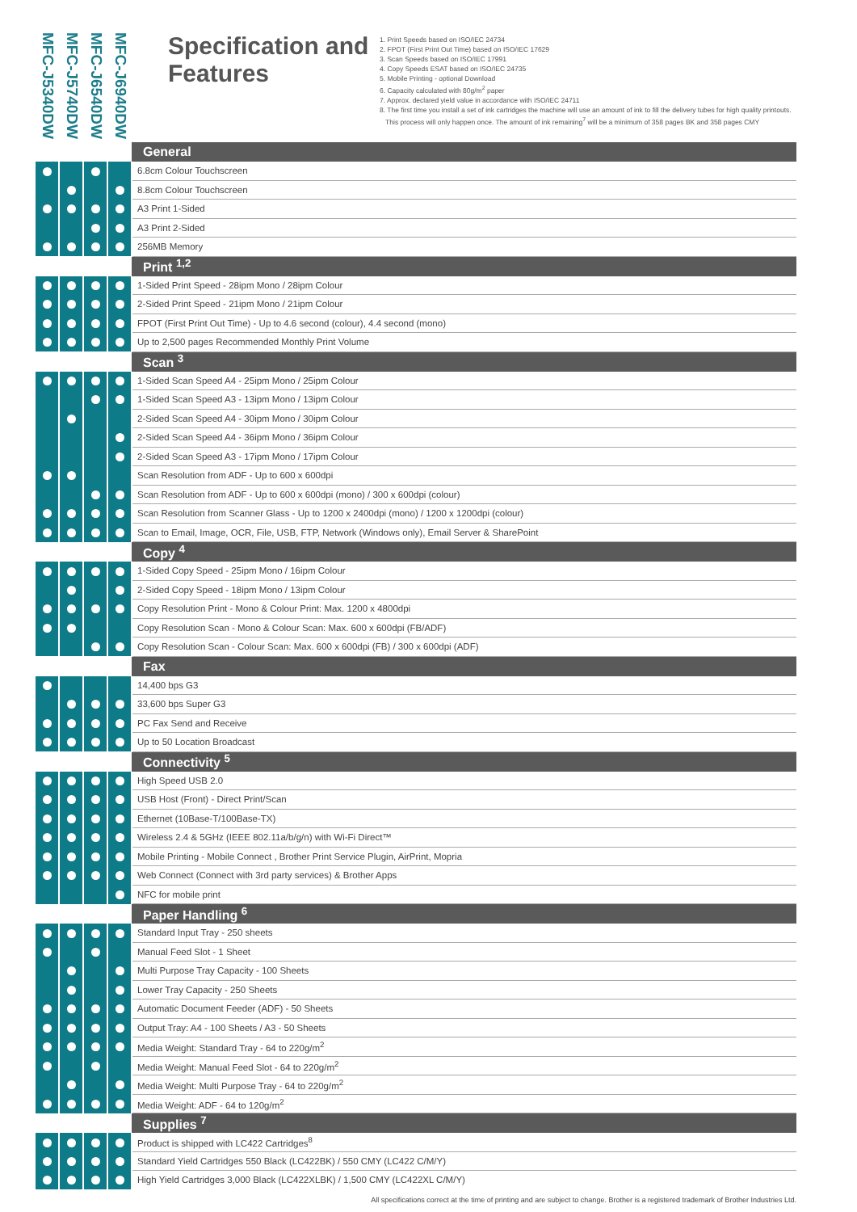MFC-J5340DW
MFC-J5740DW
MFC-J6540DW
MFC-J6940DW
Specification and Features
1. Print Speeds based on ISO/IEC 24734
2. FPOT (First Print Out Time) based on ISO/IEC 17629
3. Scan Speeds based on ISO/IEC 17991
4. Copy Speeds ESAT based on ISO/IEC 24735
5. Mobile Printing - optional Download
6. Capacity calculated with 80g/m<sup>2</sup> paper
7. Approx. declared yield value in accordance with ISO/IEC 24711
8. The first time you install a set of ink cartridges the machine will use an amount of ink to fill the delivery tubes for high quality printouts.
This process will only happen once. The amount of ink remaining<sup>7</sup> will be a minimum of 358 pages BK and 358 pages CMY
| | | | | General |
| | | | | 6.8cm Colour Touchscreen |
| | | | | 8.8cm Colour Touchscreen |
| | | | | A3 Print 1-Sided |
| | | | | A3 Print 2-Sided |
| | | | | 256MB Memory |
| | | | | Print <sup>1,2</sup> |
| | | | | 1-Sided Print Speed - 28ipm Mono / 28ipm Colour |
| | | | | 2-Sided Print Speed - 21ipm Mono / 21ipm Colour |
| | | | | FPOT (First Print Out Time) - Up to 4.6 second (colour), 4.4 second (mono) |
| | | | | Up to 2,500 pages Recommended Monthly Print Volume |
| | | | | Scan <sup>3</sup> |
| | | | | 1-Sided Scan Speed A4 - 25ipm Mono / 25ipm Colour |
| | | | | 1-Sided Scan Speed A3 - 13ipm Mono / 13ipm Colour |
| | | | | 2-Sided Scan Speed A4 - 30ipm Mono / 30ipm Colour |
| | | | | 2-Sided Scan Speed A4 - 36ipm Mono / 36ipm Colour |
| | | | | 2-Sided Scan Speed A3 - 17ipm Mono / 17ipm Colour |
| | | | | Scan Resolution from ADF - Up to 600 x 600dpi |
| | | | | Scan Resolution from ADF - Up to 600 x 600dpi (mono) / 300 x 600dpi (colour) |
| | | | | Scan Resolution from Scanner Glass - Up to 1200 x 2400dpi (mono) / 1200 x 1200dpi (colour) |
| | | | | Scan to Email, Image, OCR, File, USB, FTP, Network (Windows only), Email Server & SharePoint |
| | | | | Copy <sup>4</sup> |
| | | | | 1-Sided Copy Speed - 25ipm Mono / 16ipm Colour |
| | | | | 2-Sided Copy Speed - 18ipm Mono / 13ipm Colour |
| | | | | Copy Resolution Print - Mono & Colour Print: Max. 1200 x 4800dpi |
| | | | | Copy Resolution Scan - Mono & Colour Scan: Max. 600 x 600dpi (FB/ADF) |
| | | | | Copy Resolution Scan - Colour Scan: Max. 600 x 600dpi (FB) / 300 x 600dpi (ADF) |
| | | | | Fax |
| | | | | 14,400 bps G3 |
| | | | | 33,600 bps Super G3 |
| | | | | PC Fax Send and Receive |
| | | | | Up to 50 Location Broadcast |
| | | | | Connectivity <sup>5</sup> |
| | | | | High Speed USB 2.0 |
| | | | | USB Host (Front) - Direct Print/Scan |
| | | | | Ethernet (10Base-T/100Base-TX) |
| | | | | Wireless 2.4 & 5GHz (IEEE 802.11a/b/g/n) with Wi-Fi Direct™ |
| | | | | Mobile Printing - Mobile Connect , Brother Print Service Plugin, AirPrint, Mopria |
| | | | | Web Connect (Connect with 3rd party services) & Brother Apps |
| | | | | NFC for mobile print |
| | | | | Paper Handling <sup>6</sup> |
| | | | | Standard Input Tray - 250 sheets |
| | | | | Manual Feed Slot - 1 Sheet |
| | | | | Multi Purpose Tray Capacity - 100 Sheets |
| | | | | Lower Tray Capacity - 250 Sheets |
| | | | | Automatic Document Feeder (ADF) - 50 Sheets |
| | | | | Output Tray: A4 - 100 Sheets / A3 - 50 Sheets |
| | | | | Media Weight: Standard Tray - 64 to 220g/m<sup>2</sup> |
| | | | | Media Weight: Manual Feed Slot - 64 to 220g/m<sup>2</sup> |
| | | | | Media Weight: Multi Purpose Tray - 64 to 220g/m<sup>2</sup> |
| | | | | Media Weight: ADF - 64 to 120g/m<sup>2</sup> |
| | | | | Supplies <sup>7</sup> |
| | | | | Product is shipped with LC422 Cartridges<sup>8</sup> |
| | | | | Standard Yield Cartridges 550 Black (LC422BK) / 550 CMY (LC422 C/M/Y) |
| | | | | High Yield Cartridges 3,000 Black (LC422XLBK) / 1,500 CMY (LC422XL C/M/Y) |
All specifications correct at the time of printing and are subject to change. Brother is a registered trademark of Brother Industries Ltd.